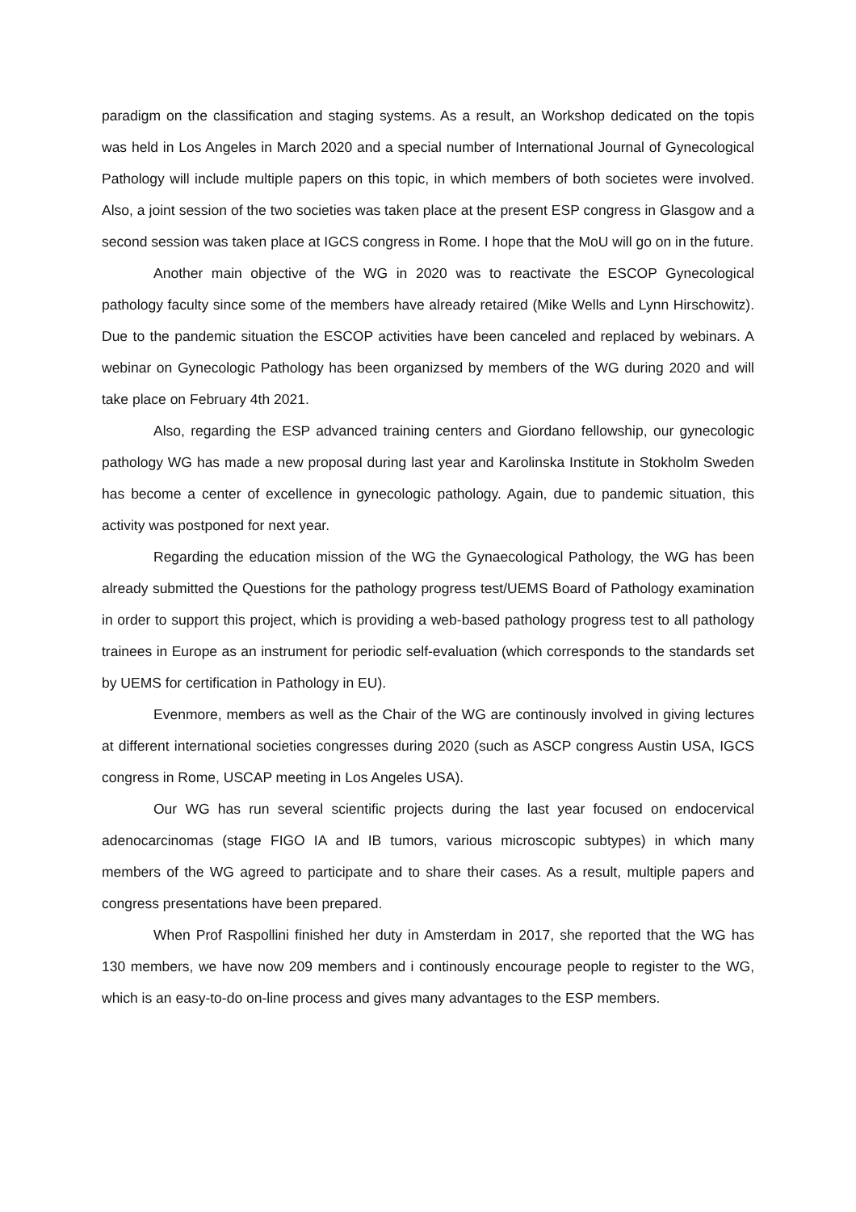paradigm on the classification and staging systems. As a result, an Workshop dedicated on the topis was held in Los Angeles in March 2020 and a special number of International Journal of Gynecological Pathology will include multiple papers on this topic, in which members of both societes were involved. Also, a joint session of the two societies was taken place at the present ESP congress in Glasgow and a second session was taken place at IGCS congress in Rome. I hope that the MoU will go on in the future.
Another main objective of the WG in 2020 was to reactivate the ESCOP Gynecological pathology faculty since some of the members have already retaired (Mike Wells and Lynn Hirschowitz). Due to the pandemic situation the ESCOP activities have been canceled and replaced by webinars. A webinar on Gynecologic Pathology has been organizsed by members of the WG during 2020 and will take place on February 4th 2021.
Also, regarding the ESP advanced training centers and Giordano fellowship, our gynecologic pathology WG has made a new proposal during last year and Karolinska Institute in Stokholm Sweden has become a center of excellence in gynecologic pathology. Again, due to pandemic situation, this activity was postponed for next year.
Regarding the education mission of the WG the Gynaecological Pathology, the WG has been already submitted the Questions for the pathology progress test/UEMS Board of Pathology examination in order to support this project, which is providing a web-based pathology progress test to all pathology trainees in Europe as an instrument for periodic self-evaluation (which corresponds to the standards set by UEMS for certification in Pathology in EU).
Evenmore, members as well as the Chair of the WG are continously involved in giving lectures at different international societies congresses during 2020 (such as ASCP congress Austin USA, IGCS congress in Rome, USCAP meeting in Los Angeles USA).
Our WG has run several scientific projects during the last year focused on endocervical adenocarcinomas (stage FIGO IA and IB tumors, various microscopic subtypes) in which many members of the WG agreed to participate and to share their cases. As a result, multiple papers and congress presentations have been prepared.
When Prof Raspollini finished her duty in Amsterdam in 2017, she reported that the WG has 130 members, we have now 209 members and i continously encourage people to register to the WG, which is an easy-to-do on-line process and gives many advantages to the ESP members.